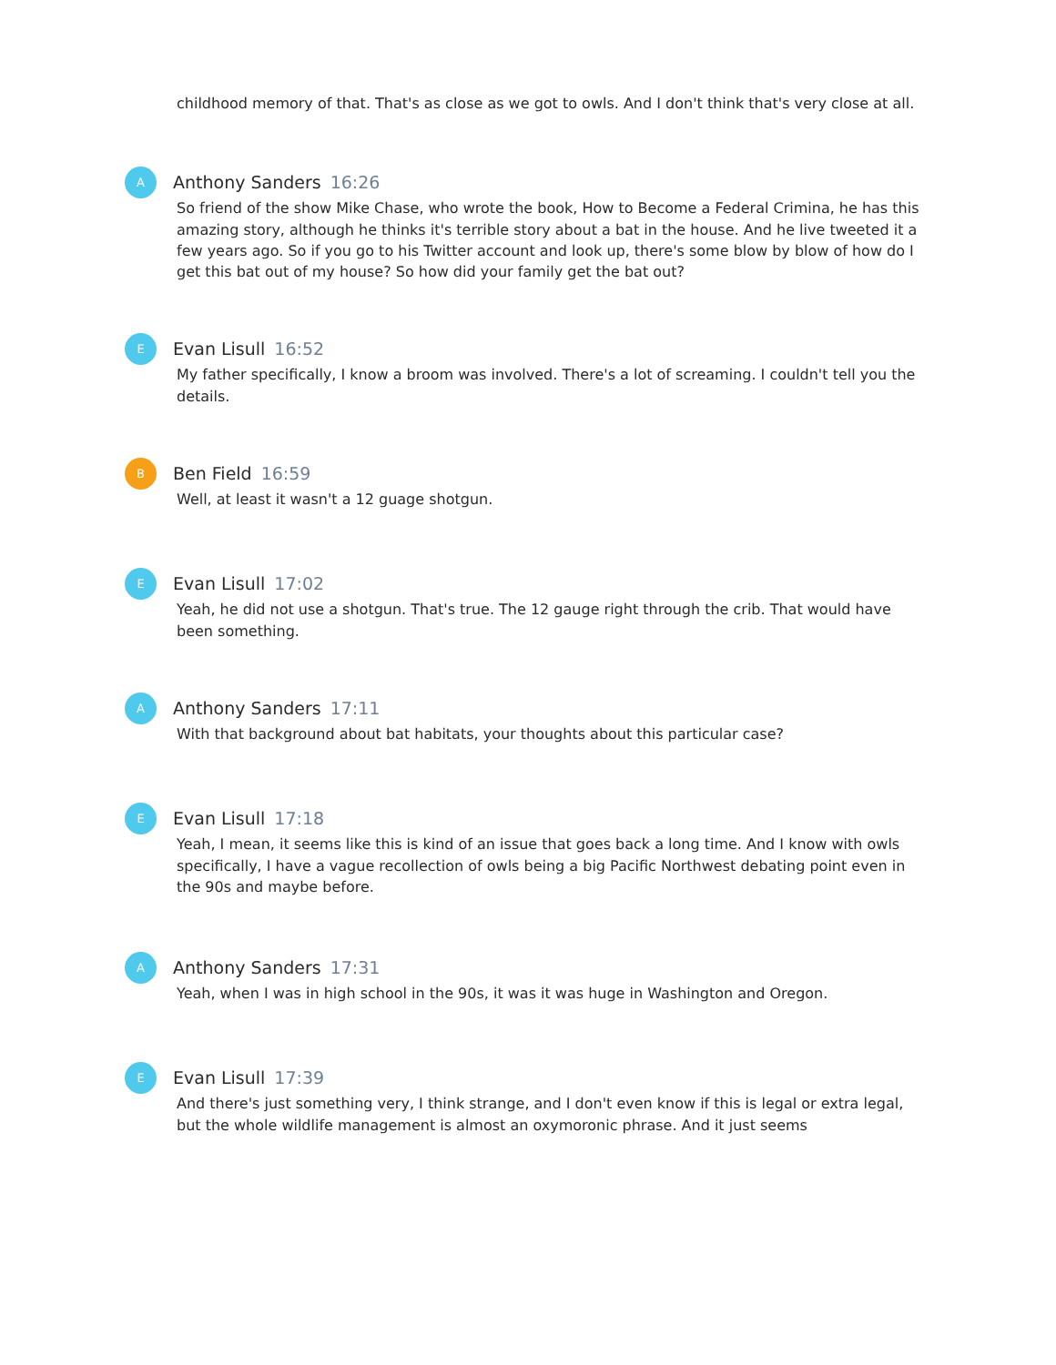childhood memory of that. That's as close as we got to owls. And I don't think that's very close at all.
A
Anthony Sanders 16:26
So friend of the show Mike Chase, who wrote the book, How to Become a Federal Crimina, he has this amazing story, although he thinks it's terrible story about a bat in the house. And he live tweeted it a few years ago. So if you go to his Twitter account and look up, there's some blow by blow of how do I get this bat out of my house? So how did your family get the bat out?
E
Evan Lisull 16:52
My father specifically, I know a broom was involved. There's a lot of screaming. I couldn't tell you the details.
B
Ben Field 16:59
Well, at least it wasn't a 12 guage shotgun.
E
Evan Lisull 17:02
Yeah, he did not use a shotgun. That's true. The 12 gauge right through the crib. That would have been something.
A
Anthony Sanders 17:11
With that background about bat habitats, your thoughts about this particular case?
E
Evan Lisull 17:18
Yeah, I mean, it seems like this is kind of an issue that goes back a long time. And I know with owls specifically, I have a vague recollection of owls being a big Pacific Northwest debating point even in the 90s and maybe before.
A
Anthony Sanders 17:31
Yeah, when I was in high school in the 90s, it was it was huge in Washington and Oregon.
E
Evan Lisull 17:39
And there's just something very, I think strange, and I don't even know if this is legal or extra legal, but the whole wildlife management is almost an oxymoronic phrase. And it just seems